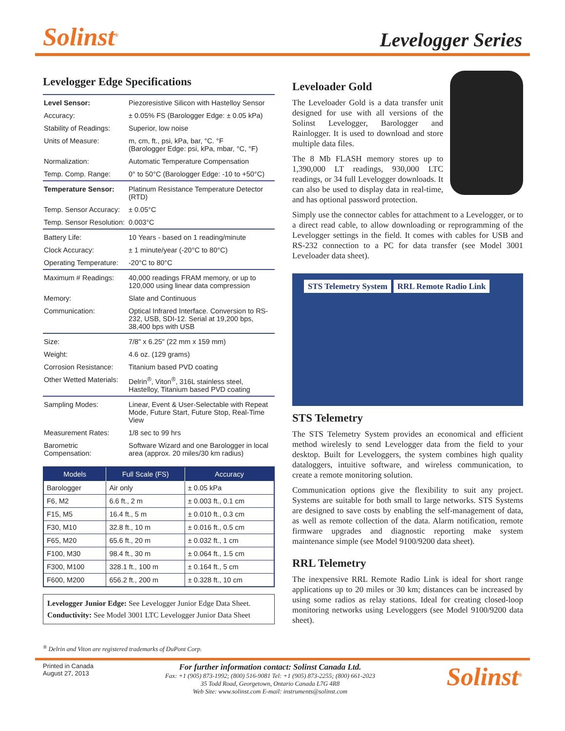Solinst<sup>®</sup>
Levelogger Series
Levelogger Edge Specifications
| Level Sensor: | Piezoresistive Silicon with Hastelloy Sensor |
| Accuracy: | ± 0.05% FS (Barologger Edge: ± 0.05 kPa) |
| Stability of Readings: | Superior, low noise |
| Units of Measure: | m, cm, ft., psi, kPa, bar, °C. °F (Barologger Edge: psi, kPa, mbar, °C, °F) |
| Normalization: | Automatic Temperature Compensation |
| Temp. Comp. Range: | 0° to 50°C (Barologger Edge: -10 to +50°C) |
| Temperature Sensor: | Platinum Resistance Temperature Detector (RTD) |
| Temp. Sensor Accuracy: | ± 0.05°C |
| Temp. Sensor Resolution: | 0.003°C |
| Battery Life: | 10 Years - based on 1 reading/minute |
| Clock Accuracy: | ± 1 minute/year (-20°C to 80°C) |
| Operating Temperature: | -20°C to 80°C |
| Maximum # Readings: | 40,000 readings FRAM memory, or up to 120,000 using linear data compression |
| Memory: | Slate and Continuous |
| Communication: | Optical Infrared Interface. Conversion to RS-232, USB, SDI-12. Serial at 19,200 bps, 38,400 bps with USB |
| Size: | 7/8" x 6.25" (22 mm x 159 mm) |
| Weight: | 4.6 oz. (129 grams) |
| Corrosion Resistance: | Titanium based PVD coating |
| Other Wetted Materials: | Delrin<sup>®</sup>, Viton<sup>®</sup>, 316L stainless steel, Hastelloy, Titanium based PVD coating |
| Sampling Modes: | Linear, Event & User-Selectable with Repeat Mode, Future Start, Future Stop, Real-Time View |
| Measurement Rates: | 1/8 sec to 99 hrs |
| Barometric Compensation: | Software Wizard and one Barologger in local area (approx. 20 miles/30 km radius) |
| Models | Full Scale (FS) | Accuracy |
| --- | --- | --- |
| Barologger | Air only | ± 0.05 kPa |
| F6, M2 | 6.6 ft., 2 m | ± 0.003 ft., 0.1 cm |
| F15, M5 | 16.4 ft., 5 m | ± 0.010 ft., 0.3 cm |
| F30, M10 | 32.8 ft., 10 m | ± 0.016 ft., 0.5 cm |
| F65, M20 | 65.6 ft., 20 m | ± 0.032 ft., 1 cm |
| F100, M30 | 98.4 ft., 30 m | ± 0.064 ft., 1.5 cm |
| F300, M100 | 328.1 ft., 100 m | ± 0.164 ft., 5 cm |
| F600, M200 | 656.2 ft., 200 m | ± 0.328 ft., 10 cm |
Levelogger Junior Edge: See Levelogger Junior Edge Data Sheet.
Conductivity: See Model 3001 LTC Levelogger Junior Data Sheet
Leveloader Gold
The Leveloader Gold is a data transfer unit designed for use with all versions of the Solinst Levelogger, Barologger and Rainlogger. It is used to download and store multiple data files.
The 8 Mb FLASH memory stores up to 1,390,000 LT readings, 930,000 LTC readings, or 34 full Levelogger downloads. It can also be used to display data in real-time, and has optional password protection.
Simply use the connector cables for attachment to a Levelogger, or to a direct read cable, to allow downloading or reprogramming of the Levelogger settings in the field. It comes with cables for USB and RS-232 connection to a PC for data transfer (see Model 3001 Leveloader data sheet).
STS Telemetry System RRL Remote Radio Link
STS Telemetry
The STS Telemetry System provides an economical and efficient method wirelesly to send Levelogger data from the field to your desktop. Built for Leveloggers, the system combines high quality dataloggers, intuitive software, and wireless communication, to create a remote monitoring solution.
Communication options give the flexibility to suit any project. Systems are suitable for both small to large networks. STS Systems are designed to save costs by enabling the self-management of data, as well as remote collection of the data. Alarm notification, remote firmware upgrades and diagnostic reporting make system maintenance simple (see Model 9100/9200 data sheet).
RRL Telemetry
The inexpensive RRL Remote Radio Link is ideal for short range applications up to 20 miles or 30 km; distances can be increased by using some radios as relay stations. Ideal for creating closed-loop monitoring networks using Leveloggers (see Model 9100/9200 data sheet).
<sup>®</sup> Delrin and Viton are registered trademarks of DuPont Corp.
Printed in Canada
August 27, 2013
For further information contact: Solinst Canada Ltd.
Fax: +1 (905) 873-1992; (800) 516-9081 Tel: +1 (905) 873-2255; (800) 661-2023
35 Todd Road, Georgetown, Ontario Canada L7G 4R8
Web Site: www.solinst.com E-mail: instruments@solinst.com
Solinst<sup>®</sup>